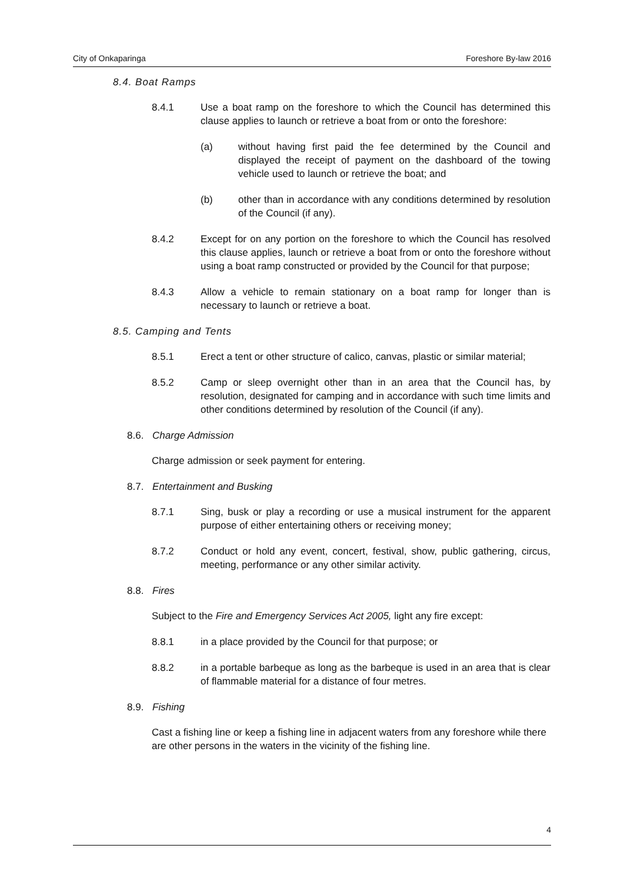City of Onkaparinga Foreshore By-law 2016
8.4. Boat Ramps
8.4.1 Use a boat ramp on the foreshore to which the Council has determined this clause applies to launch or retrieve a boat from or onto the foreshore:
(a) without having first paid the fee determined by the Council and displayed the receipt of payment on the dashboard of the towing vehicle used to launch or retrieve the boat; and
(b) other than in accordance with any conditions determined by resolution of the Council (if any).
8.4.2 Except for on any portion on the foreshore to which the Council has resolved this clause applies, launch or retrieve a boat from or onto the foreshore without using a boat ramp constructed or provided by the Council for that purpose;
8.4.3 Allow a vehicle to remain stationary on a boat ramp for longer than is necessary to launch or retrieve a boat.
8.5. Camping and Tents
8.5.1 Erect a tent or other structure of calico, canvas, plastic or similar material;
8.5.2 Camp or sleep overnight other than in an area that the Council has, by resolution, designated for camping and in accordance with such time limits and other conditions determined by resolution of the Council (if any).
8.6. Charge Admission
Charge admission or seek payment for entering.
8.7. Entertainment and Busking
8.7.1 Sing, busk or play a recording or use a musical instrument for the apparent purpose of either entertaining others or receiving money;
8.7.2 Conduct or hold any event, concert, festival, show, public gathering, circus, meeting, performance or any other similar activity.
8.8. Fires
Subject to the Fire and Emergency Services Act 2005, light any fire except:
8.8.1 in a place provided by the Council for that purpose; or
8.8.2 in a portable barbeque as long as the barbeque is used in an area that is clear of flammable material for a distance of four metres.
8.9. Fishing
Cast a fishing line or keep a fishing line in adjacent waters from any foreshore while there are other persons in the waters in the vicinity of the fishing line.
4